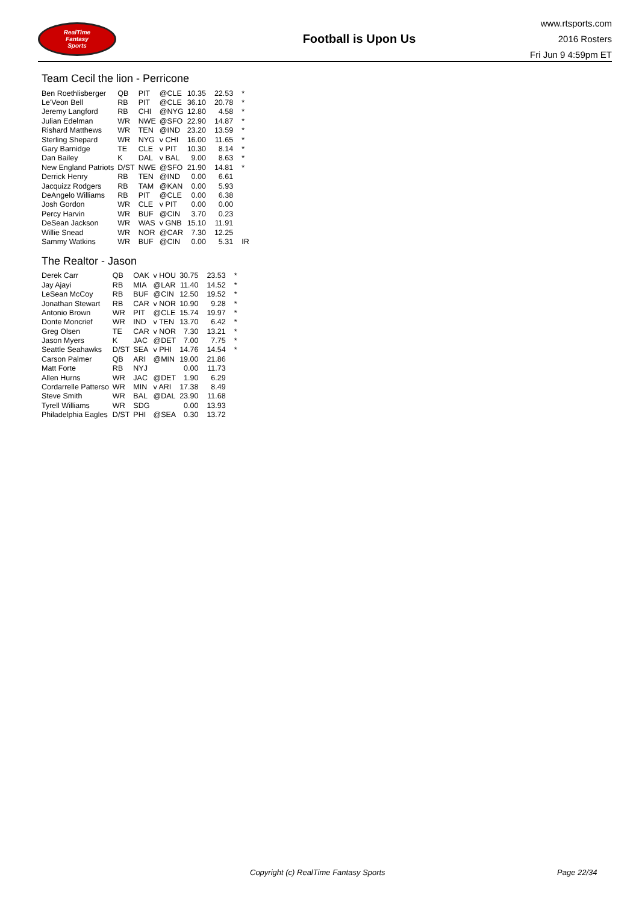RealTime
Fantasy
Sports
Football is Upon Us
www.rtsports.com
2016 Rosters
Fri Jun 9 4:59pm ET
Team Cecil the lion - Perricone
| Ben Roethlisberger | QB | PIT | @CLE | 10.35 | 22.53 | * |
| Le'Veon Bell | RB | PIT | @CLE | 36.10 | 20.78 | * |
| Jeremy Langford | RB | CHI | @NYG | 12.80 | 4.58 | * |
| Julian Edelman | WR | NWE | @SFO | 22.90 | 14.87 | * |
| Rishard Matthews | WR | TEN | @IND | 23.20 | 13.59 | * |
| Sterling Shepard | WR | NYG | v CHI | 16.00 | 11.65 | * |
| Gary Barnidge | TE | CLE | v PIT | 10.30 | 8.14 | * |
| Dan Bailey | K | DAL | v BAL | 9.00 | 8.63 | * |
| New England Patriots | D/ST | NWE | @SFO | 21.90 | 14.81 | * |
| Derrick Henry | RB | TEN | @IND | 0.00 | 6.61 | |
| Jacquizz Rodgers | RB | TAM | @KAN | 0.00 | 5.93 | |
| DeAngelo Williams | RB | PIT | @CLE | 0.00 | 6.38 | |
| Josh Gordon | WR | CLE | v PIT | 0.00 | 0.00 | |
| Percy Harvin | WR | BUF | @CIN | 3.70 | 0.23 | |
| DeSean Jackson | WR | WAS | v GNB | 15.10 | 11.91 | |
| Willie Snead | WR | NOR | @CAR | 7.30 | 12.25 | |
| Sammy Watkins | WR | BUF | @CIN | 0.00 | 5.31 | IR |
The Realtor - Jason
| Derek Carr | QB | OAK | v HOU | 30.75 | 23.53 | * |
| Jay Ajayi | RB | MIA | @LAR | 11.40 | 14.52 | * |
| LeSean McCoy | RB | BUF | @CIN | 12.50 | 19.52 | * |
| Jonathan Stewart | RB | CAR | v NOR | 10.90 | 9.28 | * |
| Antonio Brown | WR | PIT | @CLE | 15.74 | 19.97 | * |
| Donte Moncrief | WR | IND | v TEN | 13.70 | 6.42 | * |
| Greg Olsen | TE | CAR | v NOR | 7.30 | 13.21 | * |
| Jason Myers | K | JAC | @DET | 7.00 | 7.75 | * |
| Seattle Seahawks | D/ST | SEA | v PHI | 14.76 | 14.54 | * |
| Carson Palmer | QB | ARI | @MIN | 19.00 | 21.86 | |
| Matt Forte | RB | NYJ | | 0.00 | 11.73 | |
| Allen Hurns | WR | JAC | @DET | 1.90 | 6.29 | |
| Cordarrelle Patterso | WR | MIN | v ARI | 17.38 | 8.49 | |
| Steve Smith | WR | BAL | @DAL | 23.90 | 11.68 | |
| Tyrell Williams | WR | SDG | | 0.00 | 13.93 | |
| Philadelphia Eagles | D/ST | PHI | @SEA | 0.30 | 13.72 | |
Copyright (c) RealTime Fantasy Sports Page 22/34